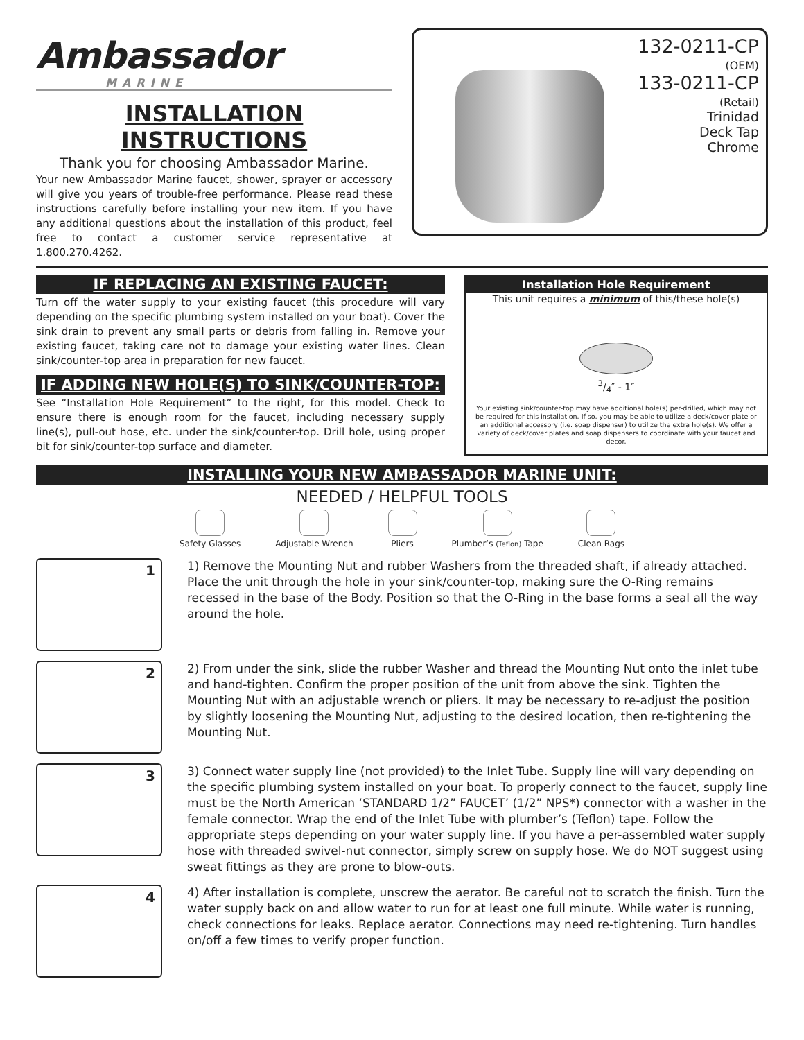Ambassador
MARINE
INSTALLATION INSTRUCTIONS
Thank you for choosing Ambassador Marine.
Your new Ambassador Marine faucet, shower, sprayer or accessory will give you years of trouble-free performance. Please read these instructions carefully before installing your new item. If you have any additional questions about the installation of this product, feel free to contact a customer service representative at 1.800.270.4262.
132-0211-CP (OEM)
133-0211-CP (Retail)
Trinidad
Deck Tap
Chrome
IF REPLACING AN EXISTING FAUCET:
Turn off the water supply to your existing faucet (this procedure will vary depending on the specific plumbing system installed on your boat). Cover the sink drain to prevent any small parts or debris from falling in. Remove your existing faucet, taking care not to damage your existing water lines. Clean sink/counter-top area in preparation for new faucet.
IF ADDING NEW HOLE(S) TO SINK/COUNTER-TOP:
See “Installation Hole Requirement” to the right, for this model. Check to ensure there is enough room for the faucet, including necessary supply line(s), pull-out hose, etc. under the sink/counter-top. Drill hole, using proper bit for sink/counter-top surface and diameter.
Installation Hole Requirement
This unit requires a minimum of this/these hole(s)
3/4″ - 1″
Your existing sink/counter-top may have additional hole(s) per-drilled, which may not be required for this installation. If so, you may be able to utilize a deck/cover plate or an additional accessory (i.e. soap dispenser) to utilize the extra hole(s). We offer a variety of deck/cover plates and soap dispensers to coordinate with your faucet and decor.
INSTALLING YOUR NEW AMBASSADOR MARINE UNIT:
NEEDED / HELPFUL TOOLS
Safety Glasses Adjustable Wrench Pliers Plumber’s (Teflon) Tape Clean Rags
1
1) Remove the Mounting Nut and rubber Washers from the threaded shaft, if already attached. Place the unit through the hole in your sink/counter-top, making sure the O-Ring remains recessed in the base of the Body. Position so that the O-Ring in the base forms a seal all the way around the hole.
2
2) From under the sink, slide the rubber Washer and thread the Mounting Nut onto the inlet tube and hand-tighten. Confirm the proper position of the unit from above the sink. Tighten the Mounting Nut with an adjustable wrench or pliers. It may be necessary to re-adjust the position by slightly loosening the Mounting Nut, adjusting to the desired location, then re-tightening the Mounting Nut.
3
3) Connect water supply line (not provided) to the Inlet Tube. Supply line will vary depending on the specific plumbing system installed on your boat. To properly connect to the faucet, supply line must be the North American ‘STANDARD 1/2” FAUCET’ (1/2” NPS*) connector with a washer in the female connector. Wrap the end of the Inlet Tube with plumber’s (Teflon) tape. Follow the appropriate steps depending on your water supply line. If you have a per-assembled water supply hose with threaded swivel-nut connector, simply screw on supply hose. We do NOT suggest using sweat fittings as they are prone to blow-outs.
4
4) After installation is complete, unscrew the aerator. Be careful not to scratch the finish. Turn the water supply back on and allow water to run for at least one full minute. While water is running, check connections for leaks. Replace aerator. Connections may need re-tightening. Turn handles on/off a few times to verify proper function.